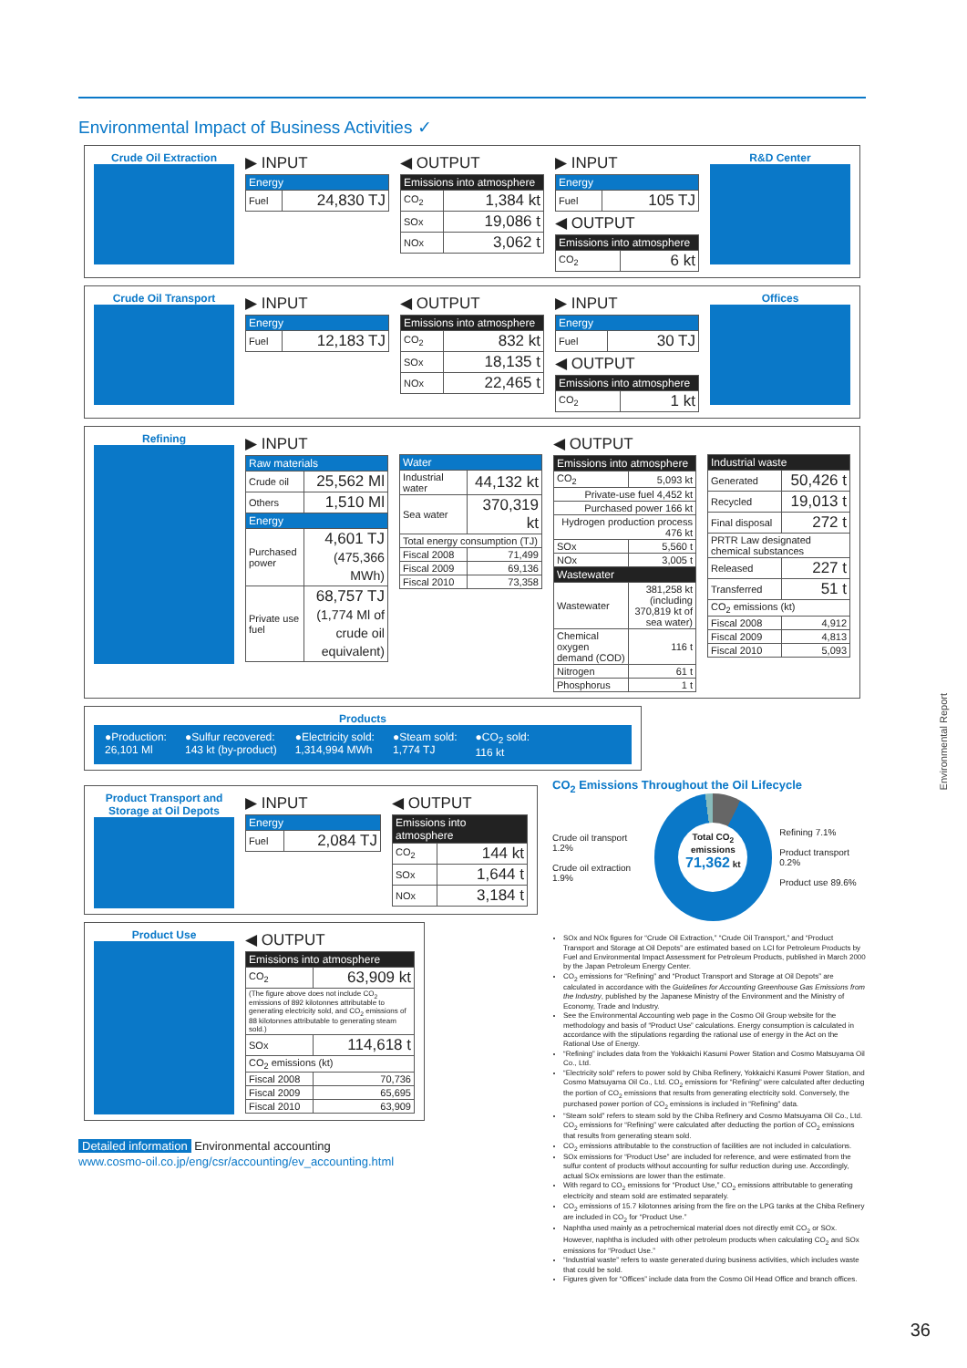Environmental Impact of Business Activities ✓
Crude Oil Extraction
▶ INPUT
| Energy | |
| --- | --- |
| Fuel | 24,830 TJ |
◀ OUTPUT
| Emissions into atmosphere | |
| --- | --- |
| CO<sub>2</sub> | 1,384 kt |
| SOx | 19,086 t |
| NOx | 3,062 t |
▶ INPUT
| Energy | |
| --- | --- |
| Fuel | 105 TJ |
◀ OUTPUT
| Emissions into atmosphere | |
| --- | --- |
| CO<sub>2</sub> | 6 kt |
R&D Center
Crude Oil Transport
▶ INPUT
| Energy | |
| --- | --- |
| Fuel | 12,183 TJ |
◀ OUTPUT
| Emissions into atmosphere | |
| --- | --- |
| CO<sub>2</sub> | 832 kt |
| SOx | 18,135 t |
| NOx | 22,465 t |
▶ INPUT
| Energy | |
| --- | --- |
| Fuel | 30 TJ |
◀ OUTPUT
| Emissions into atmosphere | |
| --- | --- |
| CO<sub>2</sub> | 1 kt |
Offices
Refining
▶ INPUT
| Raw materials | |
| --- | --- |
| Crude oil | 25,562 Ml |
| Others | 1,510 Ml |
| Energy | |
| Purchased power | 4,601 TJ (475,366 MWh) |
| Private use fuel | 68,757 TJ (1,774 Ml of crude oil equivalent) |
| Water | |
| --- | --- |
| Industrial water | 44,132 kt |
| Sea water | 370,319 kt |
| Total energy consumption (TJ) | |
| Fiscal 2008 | 71,499 |
| Fiscal 2009 | 69,136 |
| Fiscal 2010 | 73,358 |
◀ OUTPUT
| Emissions into atmosphere | |
| --- | --- |
| CO<sub>2</sub> | 5,093 kt |
| Private-use fuel 4,452 kt | |
| Purchased power 166 kt | |
| Hydrogen production process 476 kt | |
| SOx | 5,560 t |
| NOx | 3,005 t |
| Wastewater | |
| Wastewater | 381,258 kt (including 370,819 kt of sea water) |
| Chemical oxygen demand (COD) | 116 t |
| Nitrogen | 61 t |
| Phosphorus | 1 t |
| Industrial waste | |
| --- | --- |
| Generated | 50,426 t |
| Recycled | 19,013 t |
| Final disposal | 272 t |
| PRTR Law designated chemical substances | |
| Released | 227 t |
| Transferred | 51 t |
| CO<sub>2</sub> emissions (kt) | |
| Fiscal 2008 | 4,912 |
| Fiscal 2009 | 4,813 |
| Fiscal 2010 | 5,093 |
Products
●Production:
26,101 Ml ●Sulfur recovered:
143 kt (by-product) ●Electricity sold:
1,314,994 MWh ●Steam sold:
1,774 TJ ●CO<sub>2</sub> sold:
116 kt
Product Transport and Storage at Oil Depots
▶ INPUT
| Energy | |
| --- | --- |
| Fuel | 2,084 TJ |
◀ OUTPUT
| Emissions into atmosphere | |
| --- | --- |
| CO<sub>2</sub> | 144 kt |
| SOx | 1,644 t |
| NOx | 3,184 t |
Product Use
◀ OUTPUT
| Emissions into atmosphere | |
| --- | --- |
| CO<sub>2</sub> | 63,909 kt |
| (The figure above does not include CO<sub>2</sub> emissions of 892 kilotonnes attributable to generating electricity sold, and CO<sub>2</sub> emissions of 88 kilotonnes attributable to generating steam sold.) | |
| SOx | 114,618 t |
| CO<sub>2</sub> emissions (kt) | |
| Fiscal 2008 | 70,736 |
| Fiscal 2009 | 65,695 |
| Fiscal 2010 | 63,909 |
Detailed information Environmental accounting
www.cosmo-oil.co.jp/eng/csr/accounting/ev_accounting.html
CO<sub>2</sub> Emissions Throughout the Oil Lifecycle
Crude oil transport 1.2%
Crude oil extraction 1.9%
Total CO<sub>2</sub> emissions
71,362 kt
Refining 7.1%
Product transport 0.2%
Product use 89.6%
SOx and NOx figures for “Crude Oil Extraction,” “Crude Oil Transport,” and “Product Transport and Storage at Oil Depots” are estimated based on LCI for Petroleum Products by Fuel and Environmental Impact Assessment for Petroleum Products, published in March 2000 by the Japan Petroleum Energy Center.
CO<sub>2</sub> emissions for “Refining” and “Product Transport and Storage at Oil Depots” are calculated in accordance with the Guidelines for Accounting Greenhouse Gas Emissions from the Industry, published by the Japanese Ministry of the Environment and the Ministry of Economy, Trade and Industry.
See the Environmental Accounting web page in the Cosmo Oil Group website for the methodology and basis of “Product Use” calculations. Energy consumption is calculated in accordance with the stipulations regarding the rational use of energy in the Act on the Rational Use of Energy.
“Refining” includes data from the Yokkaichi Kasumi Power Station and Cosmo Matsuyama Oil Co., Ltd.
“Electricity sold” refers to power sold by Chiba Refinery, Yokkaichi Kasumi Power Station, and Cosmo Matsuyama Oil Co., Ltd. CO<sub>2</sub> emissions for “Refining” were calculated after deducting the portion of CO<sub>2</sub> emissions that results from generating electricity sold. Conversely, the purchased power portion of CO<sub>2</sub> emissions is included in “Refining” data.
“Steam sold” refers to steam sold by the Chiba Refinery and Cosmo Matsuyama Oil Co., Ltd. CO<sub>2</sub> emissions for “Refining” were calculated after deducting the portion of CO<sub>2</sub> emissions that results from generating steam sold.
CO<sub>2</sub> emissions attributable to the construction of facilities are not included in calculations.
SOx emissions for “Product Use” are included for reference, and were estimated from the sulfur content of products without accounting for sulfur reduction during use. Accordingly, actual SOx emissions are lower than the estimate.
With regard to CO<sub>2</sub> emissions for “Product Use,” CO<sub>2</sub> emissions attributable to generating electricity and steam sold are estimated separately.
CO<sub>2</sub> emissions of 15.7 kilotonnes arising from the fire on the LPG tanks at the Chiba Refinery are included in CO<sub>2</sub> for “Product Use.”
Naphtha used mainly as a petrochemical material does not directly emit CO<sub>2</sub> or SOx. However, naphtha is included with other petroleum products when calculating CO<sub>2</sub> and SOx emissions for “Product Use.”
“Industrial waste” refers to waste generated during business activities, which includes waste that could be sold.
Figures given for “Offices” include data from the Cosmo Oil Head Office and branch offices.
Environmental Report
36